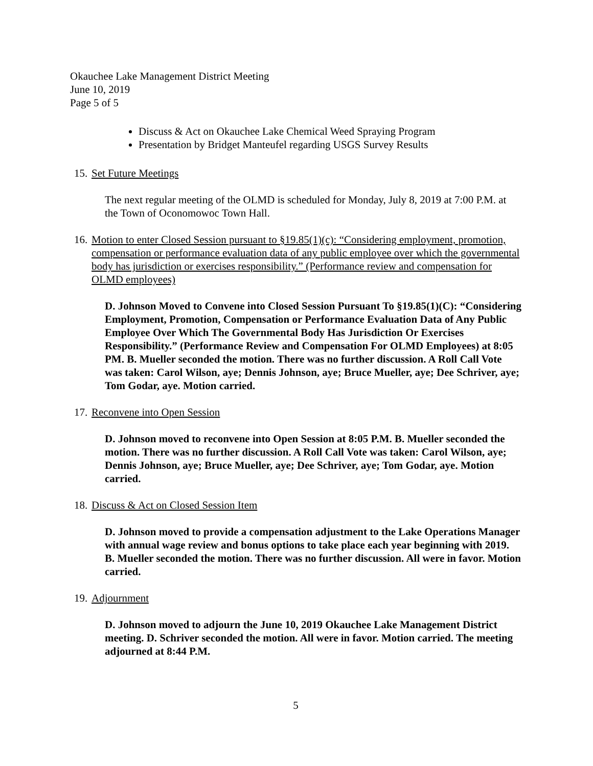Okauchee Lake Management District Meeting
June 10, 2019
Page 5 of 5
Discuss & Act on Okauchee Lake Chemical Weed Spraying Program
Presentation by Bridget Manteufel regarding USGS Survey Results
15. Set Future Meetings
The next regular meeting of the OLMD is scheduled for Monday, July 8, 2019 at 7:00 P.M. at the Town of Oconomowoc Town Hall.
16. Motion to enter Closed Session pursuant to §19.85(1)(c): “Considering employment, promotion, compensation or performance evaluation data of any public employee over which the governmental body has jurisdiction or exercises responsibility.” (Performance review and compensation for OLMD employees)
D. Johnson Moved to Convene into Closed Session Pursuant To §19.85(1)(C): “Considering Employment, Promotion, Compensation or Performance Evaluation Data of Any Public Employee Over Which The Governmental Body Has Jurisdiction Or Exercises Responsibility.” (Performance Review and Compensation For OLMD Employees) at 8:05 PM. B. Mueller seconded the motion. There was no further discussion. A Roll Call Vote was taken: Carol Wilson, aye; Dennis Johnson, aye; Bruce Mueller, aye; Dee Schriver, aye; Tom Godar, aye. Motion carried.
17. Reconvene into Open Session
D. Johnson moved to reconvene into Open Session at 8:05 P.M. B. Mueller seconded the motion. There was no further discussion. A Roll Call Vote was taken: Carol Wilson, aye; Dennis Johnson, aye; Bruce Mueller, aye; Dee Schriver, aye; Tom Godar, aye. Motion carried.
18. Discuss & Act on Closed Session Item
D. Johnson moved to provide a compensation adjustment to the Lake Operations Manager with annual wage review and bonus options to take place each year beginning with 2019. B. Mueller seconded the motion. There was no further discussion. All were in favor. Motion carried.
19. Adjournment
D. Johnson moved to adjourn the June 10, 2019 Okauchee Lake Management District meeting. D. Schriver seconded the motion. All were in favor. Motion carried. The meeting adjourned at 8:44 P.M.
5